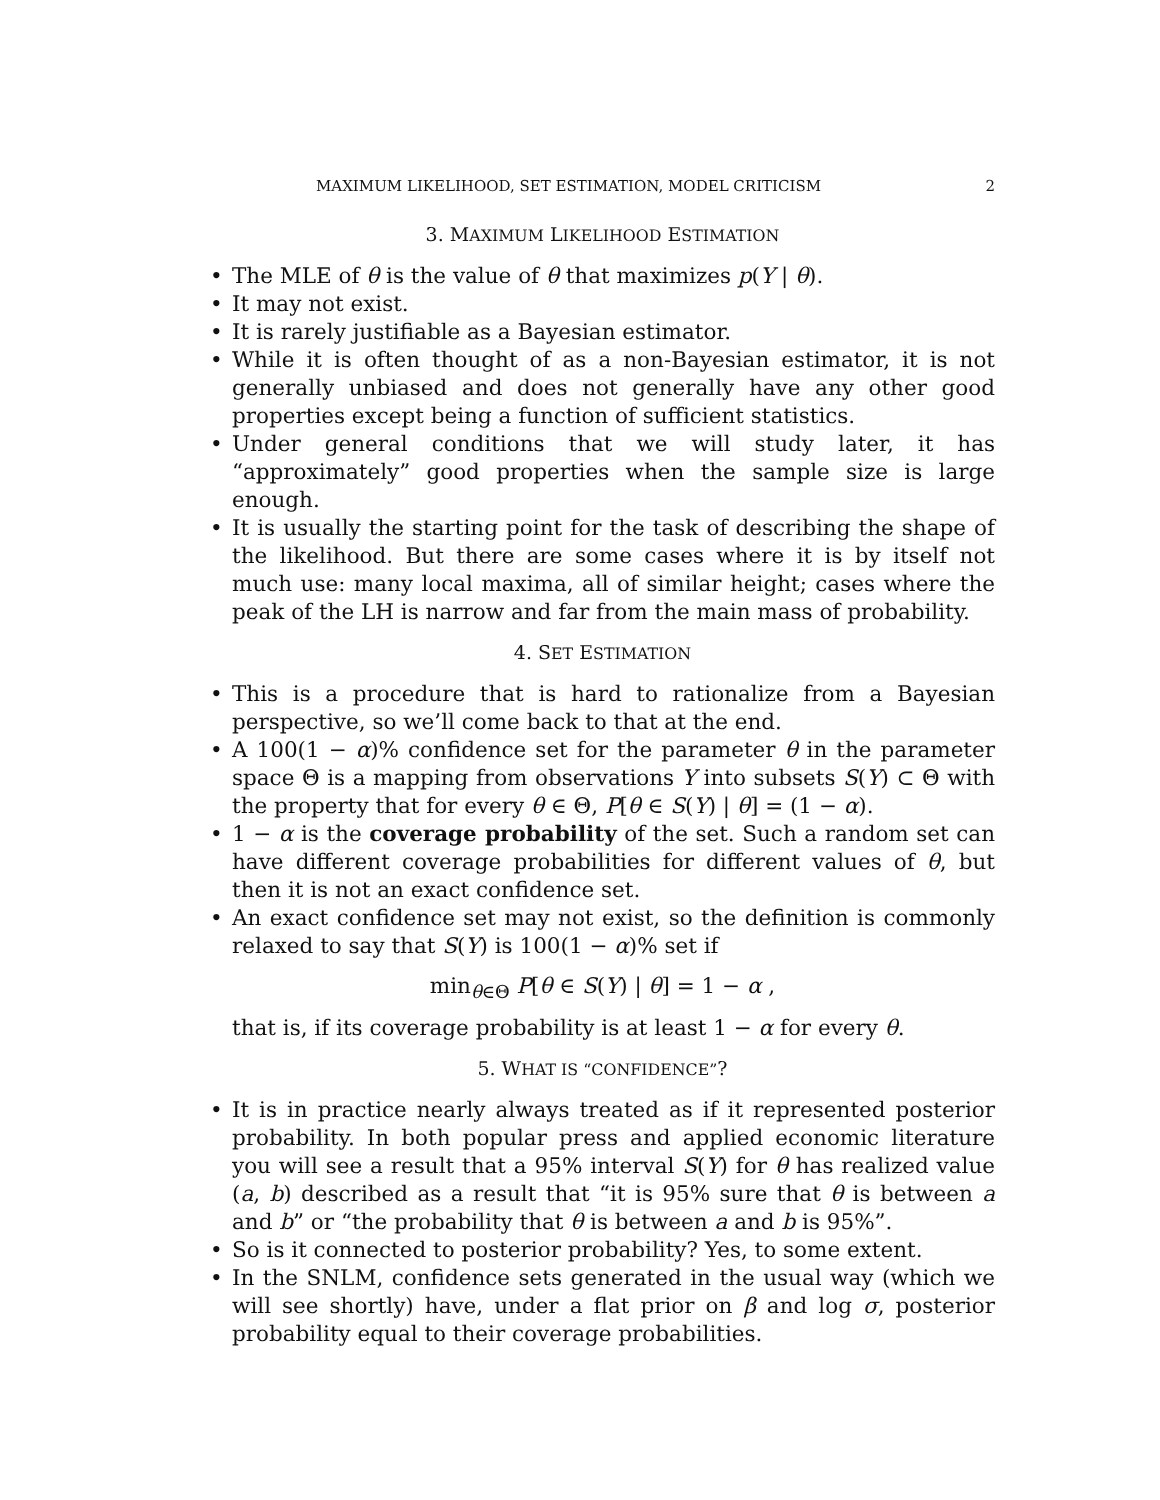MAXIMUM LIKELIHOOD, SET ESTIMATION, MODEL CRITICISM 2
3. MAXIMUM LIKELIHOOD ESTIMATION
The MLE of θ is the value of θ that maximizes p(Y | θ).
It may not exist.
It is rarely justifiable as a Bayesian estimator.
While it is often thought of as a non-Bayesian estimator, it is not generally unbiased and does not generally have any other good properties except being a function of sufficient statistics.
Under general conditions that we will study later, it has “approximately” good properties when the sample size is large enough.
It is usually the starting point for the task of describing the shape of the likelihood. But there are some cases where it is by itself not much use: many local maxima, all of similar height; cases where the peak of the LH is narrow and far from the main mass of probability.
4. SET ESTIMATION
This is a procedure that is hard to rationalize from a Bayesian perspective, so we’ll come back to that at the end.
A 100(1 − α)% confidence set for the parameter θ in the parameter space Θ is a mapping from observations Y into subsets S(Y) ⊂ Θ with the property that for every θ ∈ Θ, P[θ ∈ S(Y) | θ] = (1 − α).
1 − α is the coverage probability of the set. Such a random set can have different coverage probabilities for different values of θ, but then it is not an exact confidence set.
An exact confidence set may not exist, so the definition is commonly relaxed to say that S(Y) is 100(1 − α)% set if
min<sub>θ∈Θ</sub> P[θ ∈ S(Y) | θ] = 1 − α ,
that is, if its coverage probability is at least 1 − α for every θ.
5. WHAT IS “CONFIDENCE”?
It is in practice nearly always treated as if it represented posterior probability. In both popular press and applied economic literature you will see a result that a 95% interval S(Y) for θ has realized value (a, b) described as a result that “it is 95% sure that θ is between a and b” or “the probability that θ is between a and b is 95%”.
So is it connected to posterior probability? Yes, to some extent.
In the SNLM, confidence sets generated in the usual way (which we will see shortly) have, under a flat prior on β and log σ, posterior probability equal to their coverage probabilities.